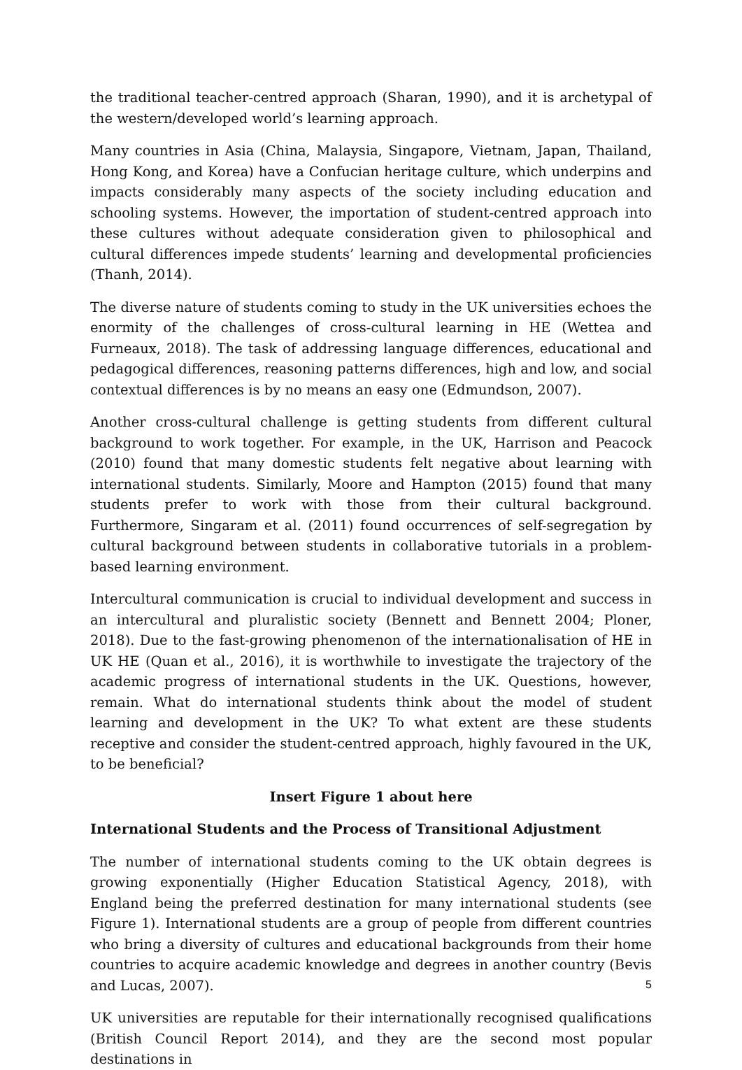the traditional teacher-centred approach (Sharan, 1990), and it is archetypal of the western/developed world’s learning approach.
Many countries in Asia (China, Malaysia, Singapore, Vietnam, Japan, Thailand, Hong Kong, and Korea) have a Confucian heritage culture, which underpins and impacts considerably many aspects of the society including education and schooling systems. However, the importation of student-centred approach into these cultures without adequate consideration given to philosophical and cultural differences impede students’ learning and developmental proficiencies (Thanh, 2014).
The diverse nature of students coming to study in the UK universities echoes the enormity of the challenges of cross-cultural learning in HE (Wettea and Furneaux, 2018). The task of addressing language differences, educational and pedagogical differences, reasoning patterns differences, high and low, and social contextual differences is by no means an easy one (Edmundson, 2007).
Another cross-cultural challenge is getting students from different cultural background to work together. For example, in the UK, Harrison and Peacock (2010) found that many domestic students felt negative about learning with international students. Similarly, Moore and Hampton (2015) found that many students prefer to work with those from their cultural background. Furthermore, Singaram et al. (2011) found occurrences of self-segregation by cultural background between students in collaborative tutorials in a problem-based learning environment.
Intercultural communication is crucial to individual development and success in an intercultural and pluralistic society (Bennett and Bennett 2004; Ploner, 2018). Due to the fast-growing phenomenon of the internationalisation of HE in UK HE (Quan et al., 2016), it is worthwhile to investigate the trajectory of the academic progress of international students in the UK. Questions, however, remain. What do international students think about the model of student learning and development in the UK? To what extent are these students receptive and consider the student-centred approach, highly favoured in the UK, to be beneficial?
Insert Figure 1 about here
International Students and the Process of Transitional Adjustment
The number of international students coming to the UK obtain degrees is growing exponentially (Higher Education Statistical Agency, 2018), with England being the preferred destination for many international students (see Figure 1). International students are a group of people from different countries who bring a diversity of cultures and educational backgrounds from their home countries to acquire academic knowledge and degrees in another country (Bevis and Lucas, 2007).
UK universities are reputable for their internationally recognised qualifications (British Council Report 2014), and they are the second most popular destinations in
5